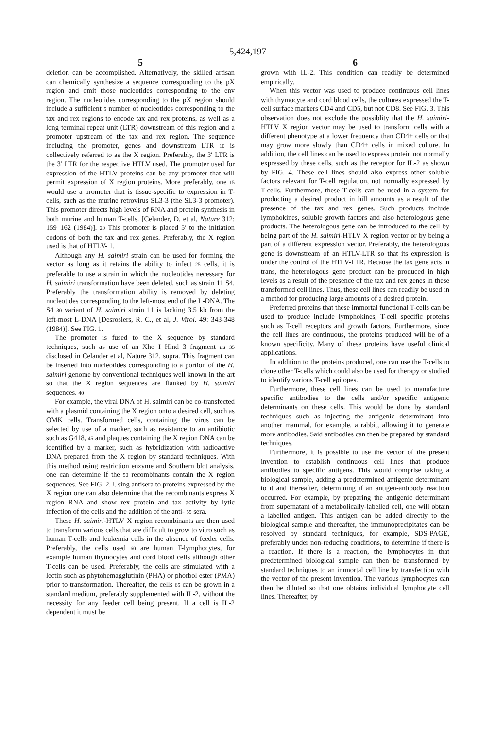5,424,197
5 6
deletion can be accomplished. Alternatively, the skilled artisan can chemically synthesize a sequence corresponding to the pX region and omit those nucleotides corresponding to the env region. The nucleotides corresponding to the pX region should include a sufficient 5 number of nucleotides corresponding to the tax and rex regions to encode tax and rex proteins, as well as a long terminal repeat unit (LTR) downstream of this region and a promoter upstream of the tax and rex region. The sequence including the promoter, genes and downstream LTR 10 is collectively referred to as the X region. Preferably, the 3′ LTR is the 3′ LTR for the respective HTLV used. The promoter used for expression of the HTLV proteins can be any promoter that will permit expression of X region proteins. More preferably, one 15 would use a promoter that is tissue-specific to expression in T-cells, such as the murine retrovirus SL3-3 (the SL3-3 promoter). This promoter directs high levels of RNA and protein synthesis in both murine and human T-cells. [Celander, D. et al, Nature 312: 159–162 (1984)]. 20 This promoter is placed 5′ to the initiation codons of both the tax and rex genes. Preferably, the X region used is that of HTLV- 1.
Although any H. saimiri strain can be used for forming the vector as long as it retains the ability to infect 25 cells, it is preferable to use a strain in which the nucleotides necessary for H. saimiri transformation have been deleted, such as strain 11 S4. Preferably the transformation ability is removed by deleting nucleotides corresponding to the left-most end of the L-DNA. The S4 30 variant of H. saimiri strain 11 is lacking 3.5 kb from the left-most L-DNA [Desrosiers, R. C., et al, J. Virol. 49: 343-348 (1984)]. See FIG. 1.
The promoter is fused to the X sequence by standard techniques, such as use of an Xho I Hind 3 fragment as 35 disclosed in Celander et al, Nature 312, supra. This fragment can be inserted into nucleotides corresponding to a portion of the H. saimiri genome by conventional techniques well known in the art so that the X region sequences are flanked by H. saimiri sequences. 40
For example, the viral DNA of H. saimiri can be co-transfected with a plasmid containing the X region onto a desired cell, such as OMK cells. Transformed cells, containing the virus can be selected by use of a marker, such as resistance to an antibiotic such as G418, 45 and plaques containing the X region DNA can be identified by a marker, such as hybridization with radioactive DNA prepared from the X region by standard techniques. With this method using restriction enzyme and Southern blot analysis, one can determine if the 50 recombinants contain the X region sequences. See FIG. 2. Using antisera to proteins expressed by the X region one can also determine that the recombinants express X region RNA and show rex protein and tax activity by lytic infection of the cells and the addition of the anti- 55 sera.
These H. saimiri-HTLV X region recombinants are then used to transform various cells that are difficult to grow to vitro such as human T-cells and leukemia cells in the absence of feeder cells. Preferably, the cells used 60 are human T-lymphocytes, for example human thymocytes and cord blood cells although other T-cells can be used. Preferably, the cells are stimulated with a lectin such as phytohemagglutinin (PHA) or phorbol ester (PMA) prior to transformation. Thereafter, the cells 65 can be grown in a standard medium, preferably supplemented with IL-2, without the necessity for any feeder cell being present. If a cell is IL-2 dependent it must be
grown with IL-2. This condition can readily be determined empirically.
When this vector was used to produce continuous cell lines with thymocyte and cord blood cells, the cultures expressed the T-cell surface markers CD4 and CD5, but not CD8. See FIG. 3. This observation does not exclude the possiblity that the H. saimiri-HTLV X region vector may be used to transform cells with a different phenotype at a lower frequency than CD4+ cells or that may grow more slowly than CD4+ cells in mixed culture. In addition, the cell lines can be used to express protein not normally expressed by these cells, such as the receptor for IL-2 as shown by FIG. 4. These cell lines should also express other soluble factors relevant for T-cell regulation, not normally expressed by T-cells. Furthermore, these T-cells can be used in a system for producting a desired product in hill amounts as a result of the presence of the tax and rex genes. Such products include lymphokines, soluble growth factors and also heterologous gene products. The heterologous gene can be introduced to the cell by being part of the H. saimiri-HTLV X region vector or by being a part of a different expression vector. Preferably, the heterologous gene is downstream of an HTLV-LTR so that its expression is under the control of the HTLV-LTR. Because the tax gene acts in trans, the heterologous gene product can be produced in high levels as a result of the presence of the tax and rex genes in these transformed cell lines. Thus, these cell lines can readily be used in a method for producing large amounts of a desired protein.
Preferred proteins that these immortal functional T-cells can be used to produce include lymphokines, T-cell specific proteins such as T-cell receptors and growth factors. Furthermore, since the cell lines are continuous, the proteins produced will be of a known specificity. Many of these proteins have useful clinical applications.
In addition to the proteins produced, one can use the T-cells to clone other T-cells which could also be used for therapy or studied to identify various T-cell epitopes.
Furthermore, these cell lines can be used to manufacture specific antibodies to the cells and/or specific antigenic determinants on these cells. This would be done by standard techniques such as injecting the antigenic determinant into another mammal, for example, a rabbit, allowing it to generate more antibodies. Said antibodies can then be prepared by standard techniques.
Furthermore, it is possible to use the vector of the present invention to establish continuous cell lines that produce antibodies to specific antigens. This would comprise taking a biological sample, adding a predetermined antigenic determinant to it and thereafter, determining if an antigen-antibody reaction occurred. For example, by preparing the antigenic determinant from supernatant of a metabolically-labelled cell, one will obtain a labelled antigen. This antigen can be added directly to the biological sample and thereafter, the immunoprecipitates can be resolved by standard techniques, for example, SDS-PAGE, preferably under non-reducing conditions, to determine if there is a reaction. If there is a reaction, the lymphocytes in that predetermined biological sample can then be transformed by standard techniques to an immortal cell line by transfection with the vector of the present invention. The various lymphocytes can then be diluted so that one obtains individual lymphocyte cell lines. Thereafter, by